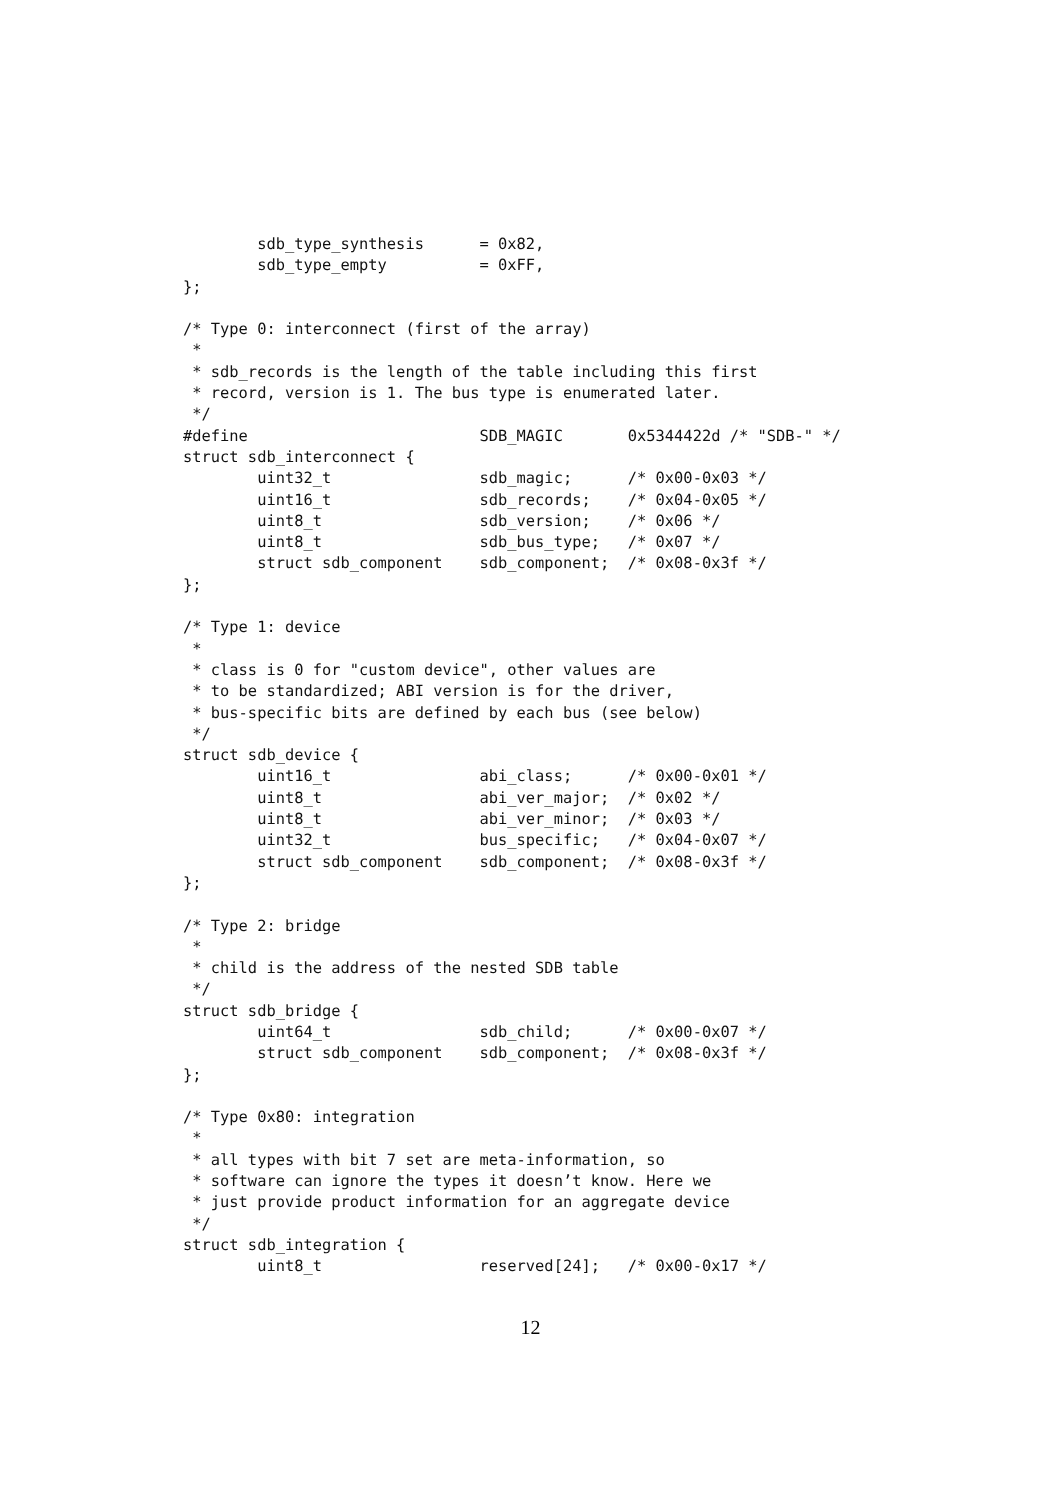sdb_type_synthesis      = 0x82,
        sdb_type_empty          = 0xFF,
};

/* Type 0: interconnect (first of the array)
 *
 * sdb_records is the length of the table including this first
 * record, version is 1. The bus type is enumerated later.
 */
#define                         SDB_MAGIC       0x5344422d /* "SDB-" */
struct sdb_interconnect {
        uint32_t                sdb_magic;      /* 0x00-0x03 */
        uint16_t                sdb_records;    /* 0x04-0x05 */
        uint8_t                 sdb_version;    /* 0x06 */
        uint8_t                 sdb_bus_type;   /* 0x07 */
        struct sdb_component    sdb_component;  /* 0x08-0x3f */
};

/* Type 1: device
 *
 * class is 0 for "custom device", other values are
 * to be standardized; ABI version is for the driver,
 * bus-specific bits are defined by each bus (see below)
 */
struct sdb_device {
        uint16_t                abi_class;      /* 0x00-0x01 */
        uint8_t                 abi_ver_major;  /* 0x02 */
        uint8_t                 abi_ver_minor;  /* 0x03 */
        uint32_t                bus_specific;   /* 0x04-0x07 */
        struct sdb_component    sdb_component;  /* 0x08-0x3f */
};

/* Type 2: bridge
 *
 * child is the address of the nested SDB table
 */
struct sdb_bridge {
        uint64_t                sdb_child;      /* 0x00-0x07 */
        struct sdb_component    sdb_component;  /* 0x08-0x3f */
};

/* Type 0x80: integration
 *
 * all types with bit 7 set are meta-information, so
 * software can ignore the types it doesn’t know. Here we
 * just provide product information for an aggregate device
 */
struct sdb_integration {
        uint8_t                 reserved[24];   /* 0x00-0x17 */
12